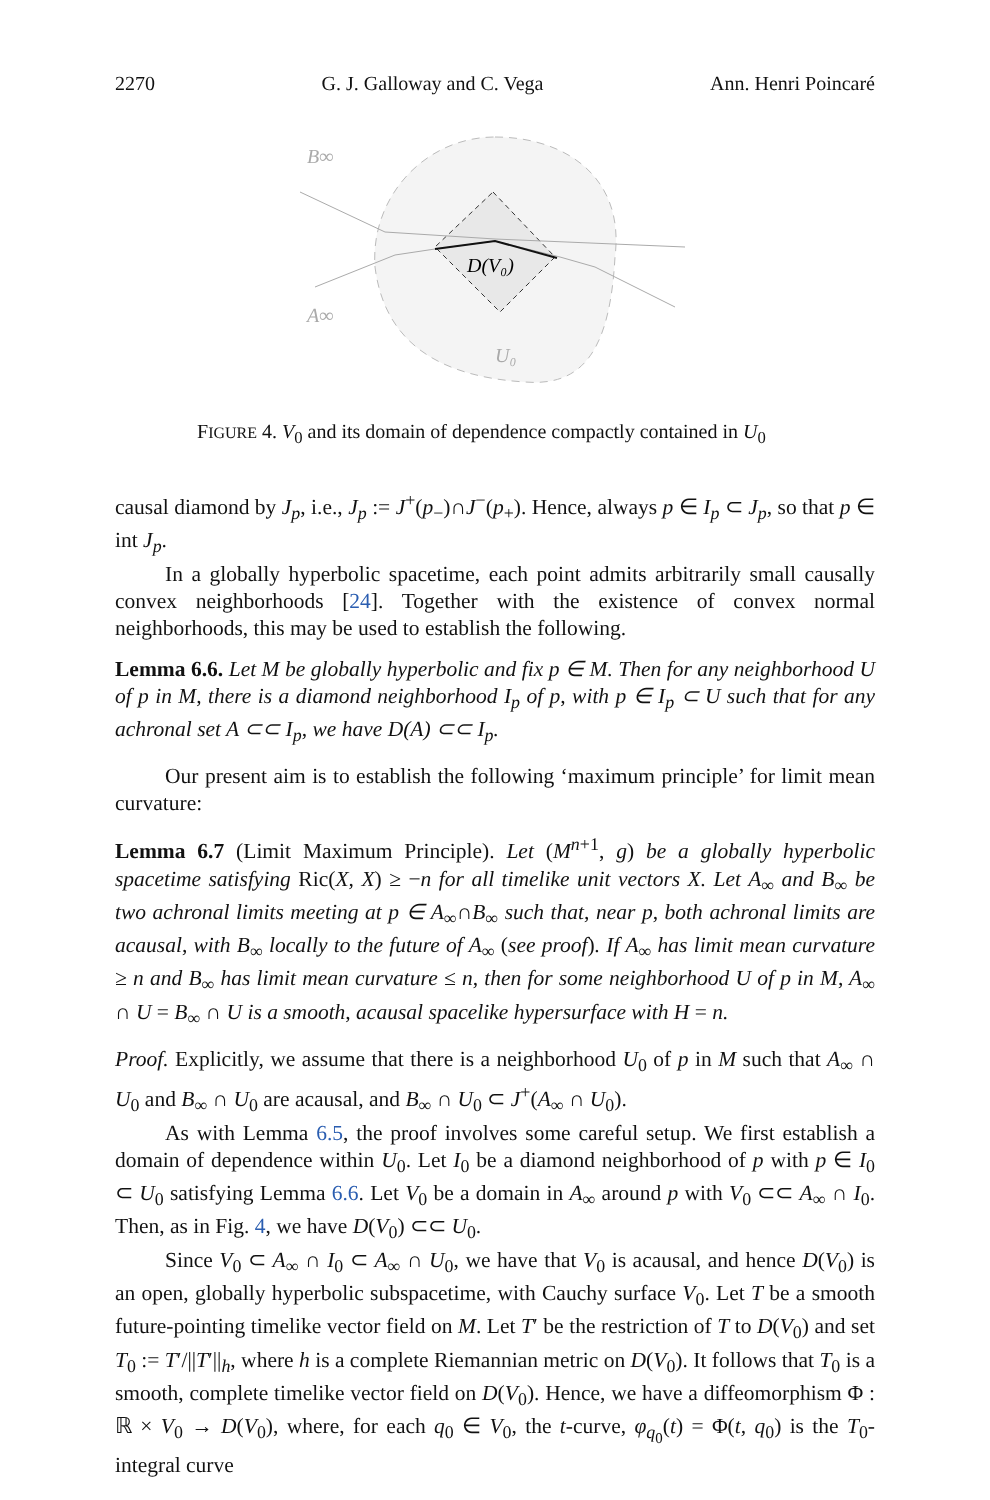2270 G. J. Galloway and C. Vega Ann. Henri Poincaré
B∞
A∞
U₀
D(V₀)
FIGURE 4. V<sub>0</sub> and its domain of dependence compactly contained in U<sub>0</sub>
causal diamond by J<sub>p</sub>, i.e., J<sub>p</sub> := J<sup>+</sup>(p<sub>−</sub>)∩J<sup>−</sup>(p<sub>+</sub>). Hence, always p ∈ I<sub>p</sub> ⊂ J<sub>p</sub>, so that p ∈ int J<sub>p</sub>.
In a globally hyperbolic spacetime, each point admits arbitrarily small causally convex neighborhoods [24]. Together with the existence of convex normal neighborhoods, this may be used to establish the following.
Lemma 6.6. Let M be globally hyperbolic and fix p ∈ M. Then for any neighborhood U of p in M, there is a diamond neighborhood I<sub>p</sub> of p, with p ∈ I<sub>p</sub> ⊂ U such that for any achronal set A ⊂⊂ I<sub>p</sub>, we have D(A) ⊂⊂ I<sub>p</sub>.
Our present aim is to establish the following ‘maximum principle’ for limit mean curvature:
Lemma 6.7 (Limit Maximum Principle). Let (M<sup>n+1</sup>, g) be a globally hyperbolic spacetime satisfying Ric(X, X) ≥ −n for all timelike unit vectors X. Let A<sub>∞</sub> and B<sub>∞</sub> be two achronal limits meeting at p ∈ A<sub>∞</sub>∩B<sub>∞</sub> such that, near p, both achronal limits are acausal, with B<sub>∞</sub> locally to the future of A<sub>∞</sub> (see proof). If A<sub>∞</sub> has limit mean curvature ≥ n and B<sub>∞</sub> has limit mean curvature ≤ n, then for some neighborhood U of p in M, A<sub>∞</sub> ∩ U = B<sub>∞</sub> ∩ U is a smooth, acausal spacelike hypersurface with H = n.
Proof. Explicitly, we assume that there is a neighborhood U<sub>0</sub> of p in M such that A<sub>∞</sub> ∩ U<sub>0</sub> and B<sub>∞</sub> ∩ U<sub>0</sub> are acausal, and B<sub>∞</sub> ∩ U<sub>0</sub> ⊂ J<sup>+</sup>(A<sub>∞</sub> ∩ U<sub>0</sub>).
As with Lemma 6.5, the proof involves some careful setup. We first establish a domain of dependence within U<sub>0</sub>. Let I<sub>0</sub> be a diamond neighborhood of p with p ∈ I<sub>0</sub> ⊂ U<sub>0</sub> satisfying Lemma 6.6. Let V<sub>0</sub> be a domain in A<sub>∞</sub> around p with V<sub>0</sub> ⊂⊂ A<sub>∞</sub> ∩ I<sub>0</sub>. Then, as in Fig. 4, we have D(V<sub>0</sub>) ⊂⊂ U<sub>0</sub>.
Since V<sub>0</sub> ⊂ A<sub>∞</sub> ∩ I<sub>0</sub> ⊂ A<sub>∞</sub> ∩ U<sub>0</sub>, we have that V<sub>0</sub> is acausal, and hence D(V<sub>0</sub>) is an open, globally hyperbolic subspacetime, with Cauchy surface V<sub>0</sub>. Let T be a smooth future-pointing timelike vector field on M. Let T′ be the restriction of T to D(V<sub>0</sub>) and set T<sub>0</sub> := T′/||T′||<sub>h</sub>, where h is a complete Riemannian metric on D(V<sub>0</sub>). It follows that T<sub>0</sub> is a smooth, complete timelike vector field on D(V<sub>0</sub>). Hence, we have a diffeomorphism Φ : ℝ × V<sub>0</sub> → D(V<sub>0</sub>), where, for each q<sub>0</sub> ∈ V<sub>0</sub>, the t-curve, φ<sub>q<sub>0</sub></sub>(t) = Φ(t, q<sub>0</sub>) is the T<sub>0</sub>-integral curve